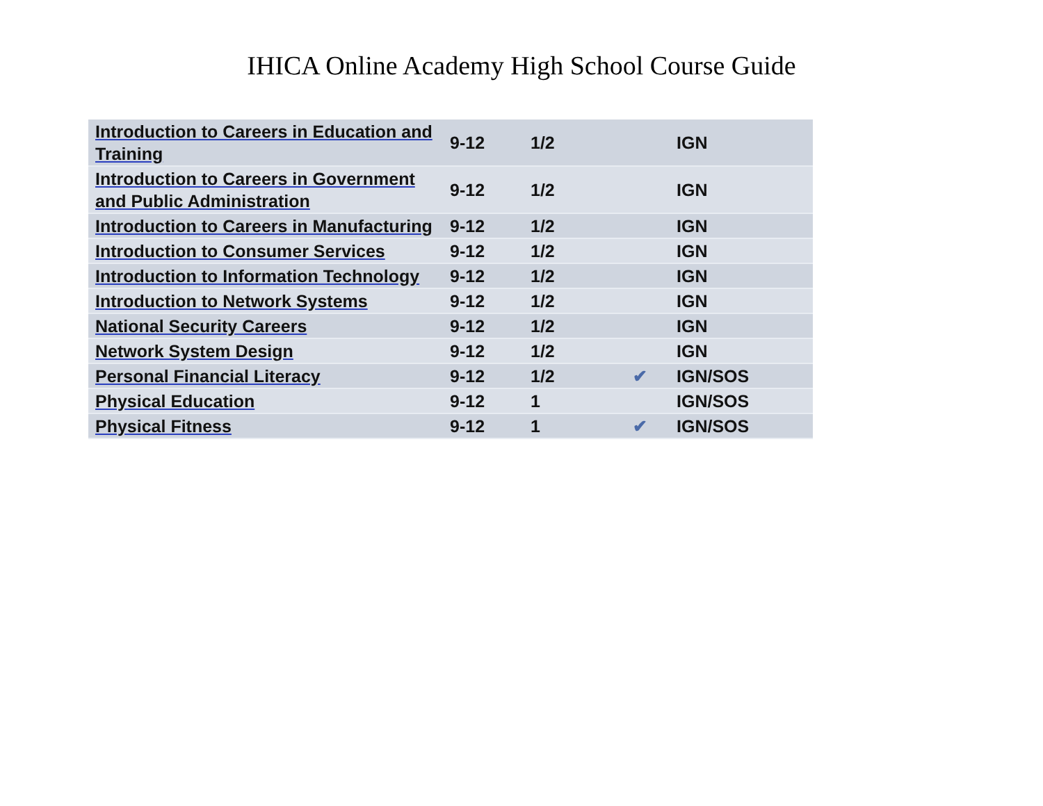IHICA Online Academy High School Course Guide
| Introduction to Careers in Education and Training | 9-12 | 1/2 | | IGN |
| Introduction to Careers in Government and Public Administration | 9-12 | 1/2 | | IGN |
| Introduction to Careers in Manufacturing | 9-12 | 1/2 | | IGN |
| Introduction to Consumer Services | 9-12 | 1/2 | | IGN |
| Introduction to Information Technology | 9-12 | 1/2 | | IGN |
| Introduction to Network Systems | 9-12 | 1/2 | | IGN |
| National Security Careers | 9-12 | 1/2 | | IGN |
| Network System Design | 9-12 | 1/2 | | IGN |
| Personal Financial Literacy | 9-12 | 1/2 | ✔ | IGN/SOS |
| Physical Education | 9-12 | 1 | | IGN/SOS |
| Physical Fitness | 9-12 | 1 | ✔ | IGN/SOS |